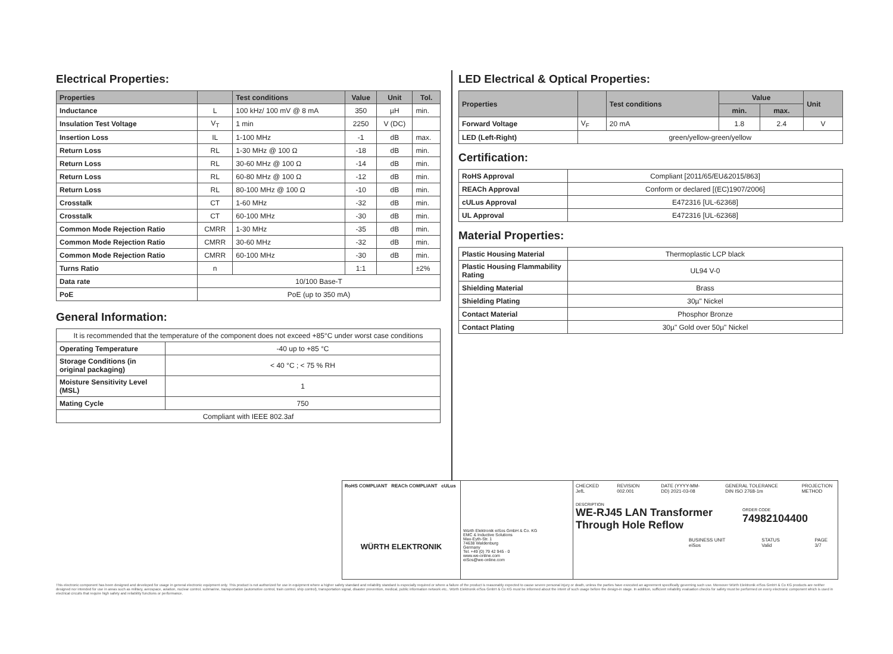Electrical Properties:
| Properties | | Test conditions | Value | Unit | Tol. |
| --- | --- | --- | --- | --- | --- |
| Inductance | L | 100 kHz/ 100 mV @ 8 mA | 350 | µH | min. |
| Insulation Test Voltage | V<sub>T</sub> | 1 min | 2250 | V (DC) | |
| Insertion Loss | IL | 1-100 MHz | -1 | dB | max. |
| Return Loss | RL | 1-30 MHz @ 100 Ω | -18 | dB | min. |
| Return Loss | RL | 30-60 MHz @ 100 Ω | -14 | dB | min. |
| Return Loss | RL | 60-80 MHz @ 100 Ω | -12 | dB | min. |
| Return Loss | RL | 80-100 MHz @ 100 Ω | -10 | dB | min. |
| Crosstalk | CT | 1-60 MHz | -32 | dB | min. |
| Crosstalk | CT | 60-100 MHz | -30 | dB | min. |
| Common Mode Rejection Ratio | CMRR | 1-30 MHz | -35 | dB | min. |
| Common Mode Rejection Ratio | CMRR | 30-60 MHz | -32 | dB | min. |
| Common Mode Rejection Ratio | CMRR | 60-100 MHz | -30 | dB | min. |
| Turns Ratio | n | | 1:1 | | ±2% |
| Data rate | 10/100 Base-T | | | | |
| PoE | PoE (up to 350 mA) | | | | |
General Information:
| It is recommended that the temperature of the component does not exceed +85°C under worst case conditions | |
| Operating Temperature | -40 up to +85 °C |
| Storage Conditions (in original packaging) | < 40 °C ; < 75 % RH |
| Moisture Sensitivity Level (MSL) | 1 |
| Mating Cycle | 750 |
| Compliant with IEEE 802.3af | |
LED Electrical & Optical Properties:
| Properties | | Test conditions | Value | | Unit |
| --- | --- | --- | --- | --- | --- |
| | | | min. | max. | |
| Forward Voltage | V<sub>F</sub> | 20 mA | 1.8 | 2.4 | V |
| LED (Left-Right) | green/yellow-green/yellow | | | | |
Certification:
| RoHS Approval | Compliant [2011/65/EU&2015/863] |
| REACh Approval | Conform or declared [(EC)1907/2006] |
| cULus Approval | E472316 [UL-62368] |
| UL Approval | E472316 [UL-62368] |
Material Properties:
| Plastic Housing Material | Thermoplastic LCP black |
| Plastic Housing Flammability Rating | UL94 V-0 |
| Shielding Material | Brass |
| Shielding Plating | 30µ" Nickel |
| Contact Material | Phosphor Bronze |
| Contact Plating | 30µ" Gold over 50µ" Nickel |
RoHS COMPLIANT REACh COMPLIANT cULus
WÜRTH ELEKTRONIK
Würth Elektronik eiSos GmbH & Co. KG
EMC & Inductive Solutions
Max-Eyth-Str. 1
74638 Waldenburg
Germany
Tel. +49 (0) 79 42 945 - 0
www.we-online.com
eiSos@we-online.com
CHECKED JefL REVISION 002.001 DATE (YYYY-MM-DD) 2021-03-08 GENERAL TOLERANCE DIN ISO 2768-1m PROJECTION METHOD
DESCRIPTION
WE-RJ45 LAN Transformer
Through Hole Reflow
ORDER CODE
74982104400
BUSINESS UNIT eiSos STATUS Valid PAGE 3/7
This electronic component has been designed and developed for usage in general electronic equipment only. This product is not authorized for use in equipment where a higher safety standard and reliability standard is especially required or where a failure of the product is reasonably expected to cause severe personal injury or death, unless the parties have executed an agreement specifically governing such use. Moreover Würth Elektronik eiSos GmbH & Co KG products are neither designed nor intended for use in areas such as military, aerospace, aviation, nuclear control, submarine, transportation (automotive control, train control, ship control), transportation signal, disaster prevention, medical, public information network etc.. Würth Elektronik eiSos GmbH & Co KG must be informed about the intent of such usage before the design-in stage. In addition, sufficient reliability evaluation checks for safety must be performed on every electronic component which is used in electrical circuits that require high safety and reliability functions or performance.